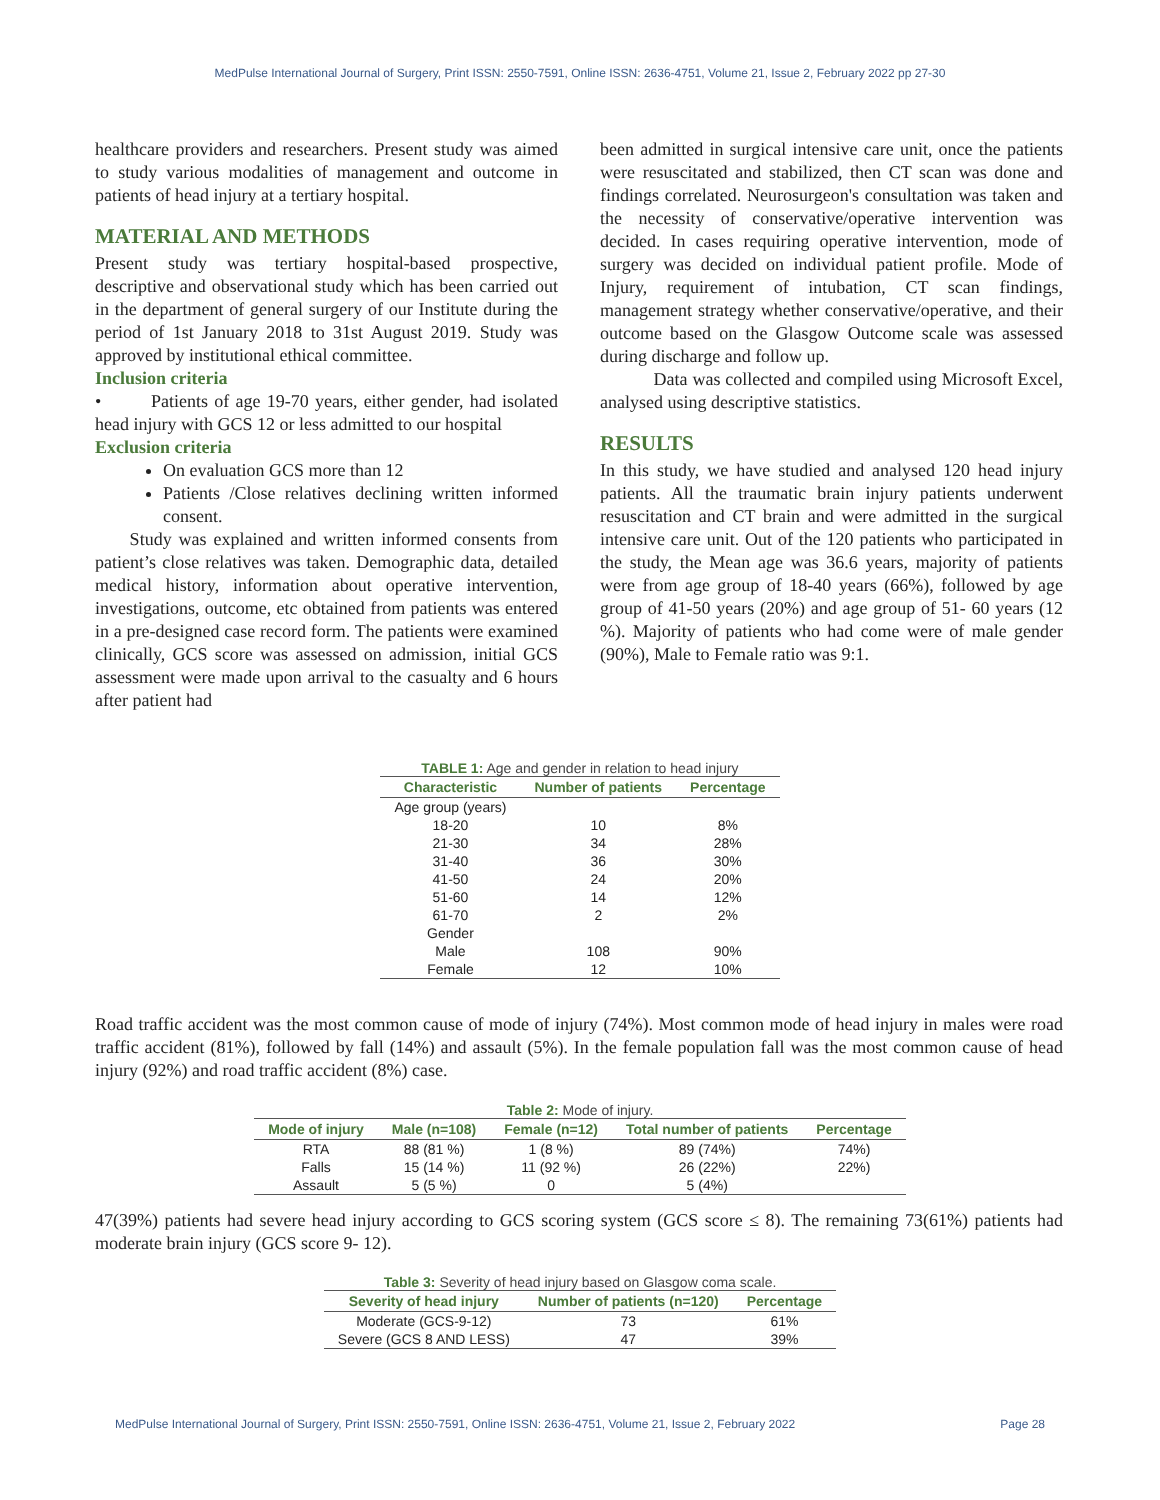MedPulse International Journal of Surgery, Print ISSN: 2550-7591, Online ISSN: 2636-4751, Volume 21, Issue 2, February 2022 pp 27-30
healthcare providers and researchers. Present study was aimed to study various modalities of management and outcome in patients of head injury at a tertiary hospital.
MATERIAL AND METHODS
Present study was tertiary hospital-based prospective, descriptive and observational study which has been carried out in the department of general surgery of our Institute during the period of 1st January 2018 to 31st August 2019. Study was approved by institutional ethical committee.
Inclusion criteria
• Patients of age 19-70 years, either gender, had isolated head injury with GCS 12 or less admitted to our hospital
Exclusion criteria
On evaluation GCS more than 12
Patients /Close relatives declining written informed consent.
Study was explained and written informed consents from patient’s close relatives was taken. Demographic data, detailed medical history, information about operative intervention, investigations, outcome, etc obtained from patients was entered in a pre-designed case record form. The patients were examined clinically, GCS score was assessed on admission, initial GCS assessment were made upon arrival to the casualty and 6 hours after patient had
been admitted in surgical intensive care unit, once the patients were resuscitated and stabilized, then CT scan was done and findings correlated. Neurosurgeon's consultation was taken and the necessity of conservative/operative intervention was decided. In cases requiring operative intervention, mode of surgery was decided on individual patient profile. Mode of Injury, requirement of intubation, CT scan findings, management strategy whether conservative/operative, and their outcome based on the Glasgow Outcome scale was assessed during discharge and follow up.
Data was collected and compiled using Microsoft Excel, analysed using descriptive statistics.
RESULTS
In this study, we have studied and analysed 120 head injury patients. All the traumatic brain injury patients underwent resuscitation and CT brain and were admitted in the surgical intensive care unit. Out of the 120 patients who participated in the study, the Mean age was 36.6 years, majority of patients were from age group of 18-40 years (66%), followed by age group of 41-50 years (20%) and age group of 51- 60 years (12 %). Majority of patients who had come were of male gender (90%), Male to Female ratio was 9:1.
TABLE 1: Age and gender in relation to head injury
| Characteristic | Number of patients | Percentage |
| --- | --- | --- |
| Age group (years) | | |
| 18-20 | 10 | 8% |
| 21-30 | 34 | 28% |
| 31-40 | 36 | 30% |
| 41-50 | 24 | 20% |
| 51-60 | 14 | 12% |
| 61-70 | 2 | 2% |
| Gender | | |
| Male | 108 | 90% |
| Female | 12 | 10% |
Road traffic accident was the most common cause of mode of injury (74%). Most common mode of head injury in males were road traffic accident (81%), followed by fall (14%) and assault (5%). In the female population fall was the most common cause of head injury (92%) and road traffic accident (8%) case.
Table 2: Mode of injury.
| Mode of injury | Male (n=108) | Female (n=12) | Total number of patients | Percentage |
| --- | --- | --- | --- | --- |
| RTA | 88 (81 %) | 1 (8 %) | 89 (74%) | 74%) |
| Falls | 15 (14 %) | 11 (92 %) | 26 (22%) | 22%) |
| Assault | 5 (5 %) | 0 | 5 (4%) | |
47(39%) patients had severe head injury according to GCS scoring system (GCS score ≤ 8). The remaining 73(61%) patients had moderate brain injury (GCS score 9- 12).
Table 3: Severity of head injury based on Glasgow coma scale.
| Severity of head injury | Number of patients (n=120) | Percentage |
| --- | --- | --- |
| Moderate (GCS-9-12) | 73 | 61% |
| Severe (GCS 8 AND LESS) | 47 | 39% |
MedPulse International Journal of Surgery, Print ISSN: 2550-7591, Online ISSN: 2636-4751, Volume 21, Issue 2, February 2022 Page 28